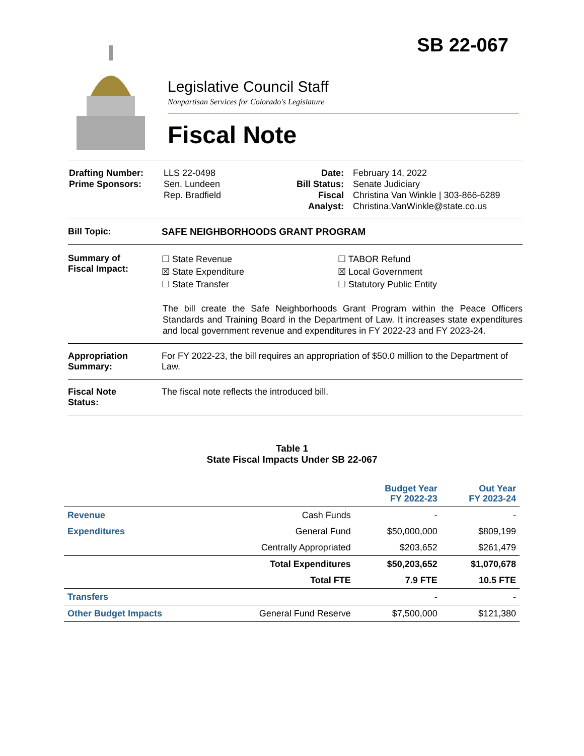SB 22-067
Legislative Council Staff
Nonpartisan Services for Colorado's Legislature
Fiscal Note
| Drafting Number: Prime Sponsors: | LLS 22-0498 Sen. Lundeen Rep. Bradfield | Date: Bill Status: Fiscal Analyst: | February 14, 2022 Senate Judiciary Christina Van Winkle / 303-866-6289 Christina.VanWinkle@state.co.us |
Bill Topic: SAFE NEIGHBORHOODS GRANT PROGRAM
Summary of
Fiscal Impact:
☐ State Revenue
☒ State Expenditure
☐ State Transfer
☐ TABOR Refund
☒ Local Government
☐ Statutory Public Entity
The bill create the Safe Neighborhoods Grant Program within the Peace Officers Standards and Training Board in the Department of Law. It increases state expenditures and local government revenue and expenditures in FY 2022-23 and FY 2023-24.
Appropriation
Summary:
For FY 2022-23, the bill requires an appropriation of $50.0 million to the Department of Law.
Fiscal Note
Status:
The fiscal note reflects the introduced bill.
Table 1
State Fiscal Impacts Under SB 22-067
| | | Budget Year FY 2022-23 | Out Year FY 2023-24 |
| --- | --- | --- | --- |
| Revenue | Cash Funds | - | - |
| Expenditures | General Fund | $50,000,000 | $809,199 |
| | Centrally Appropriated | $203,652 | $261,479 |
| | Total Expenditures | $50,203,652 | $1,070,678 |
| | Total FTE | 7.9 FTE | 10.5 FTE |
| Transfers | | - | - |
| Other Budget Impacts | General Fund Reserve | $7,500,000 | $121,380 |